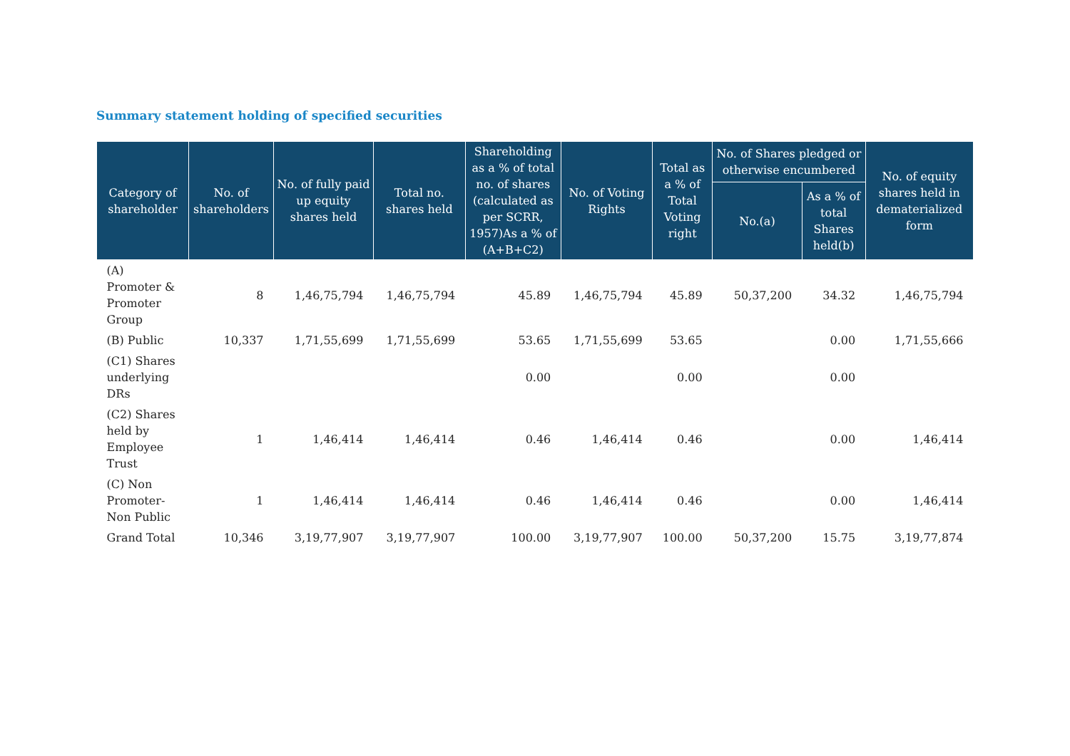Summary statement holding of specified securities
| Category of shareholder | No. of shareholders | No. of fully paid up equity shares held | Total no. shares held | Shareholding as a % of total no. of shares (calculated as per SCRR, 1957)As a % of (A+B+C2) | No. of Voting Rights | Total as a % of Total Voting right | No. of Shares pledged or otherwise encumbered | | No. of equity shares held in dematerialized form |
| --- | --- | --- | --- | --- | --- | --- | --- | --- | --- |
| | | | | | | | No.(a) | As a % of total Shares held(b) | |
| (A) Promoter & Promoter Group | 8 | 1,46,75,794 | 1,46,75,794 | 45.89 | 1,46,75,794 | 45.89 | 50,37,200 | 34.32 | 1,46,75,794 |
| (B) Public | 10,337 | 1,71,55,699 | 1,71,55,699 | 53.65 | 1,71,55,699 | 53.65 | | 0.00 | 1,71,55,666 |
| (C1) Shares underlying DRs | | | | 0.00 | | 0.00 | | 0.00 | |
| (C2) Shares held by Employee Trust | 1 | 1,46,414 | 1,46,414 | 0.46 | 1,46,414 | 0.46 | | 0.00 | 1,46,414 |
| (C) Non Promoter-Non Public | 1 | 1,46,414 | 1,46,414 | 0.46 | 1,46,414 | 0.46 | | 0.00 | 1,46,414 |
| Grand Total | 10,346 | 3,19,77,907 | 3,19,77,907 | 100.00 | 3,19,77,907 | 100.00 | 50,37,200 | 15.75 | 3,19,77,874 |